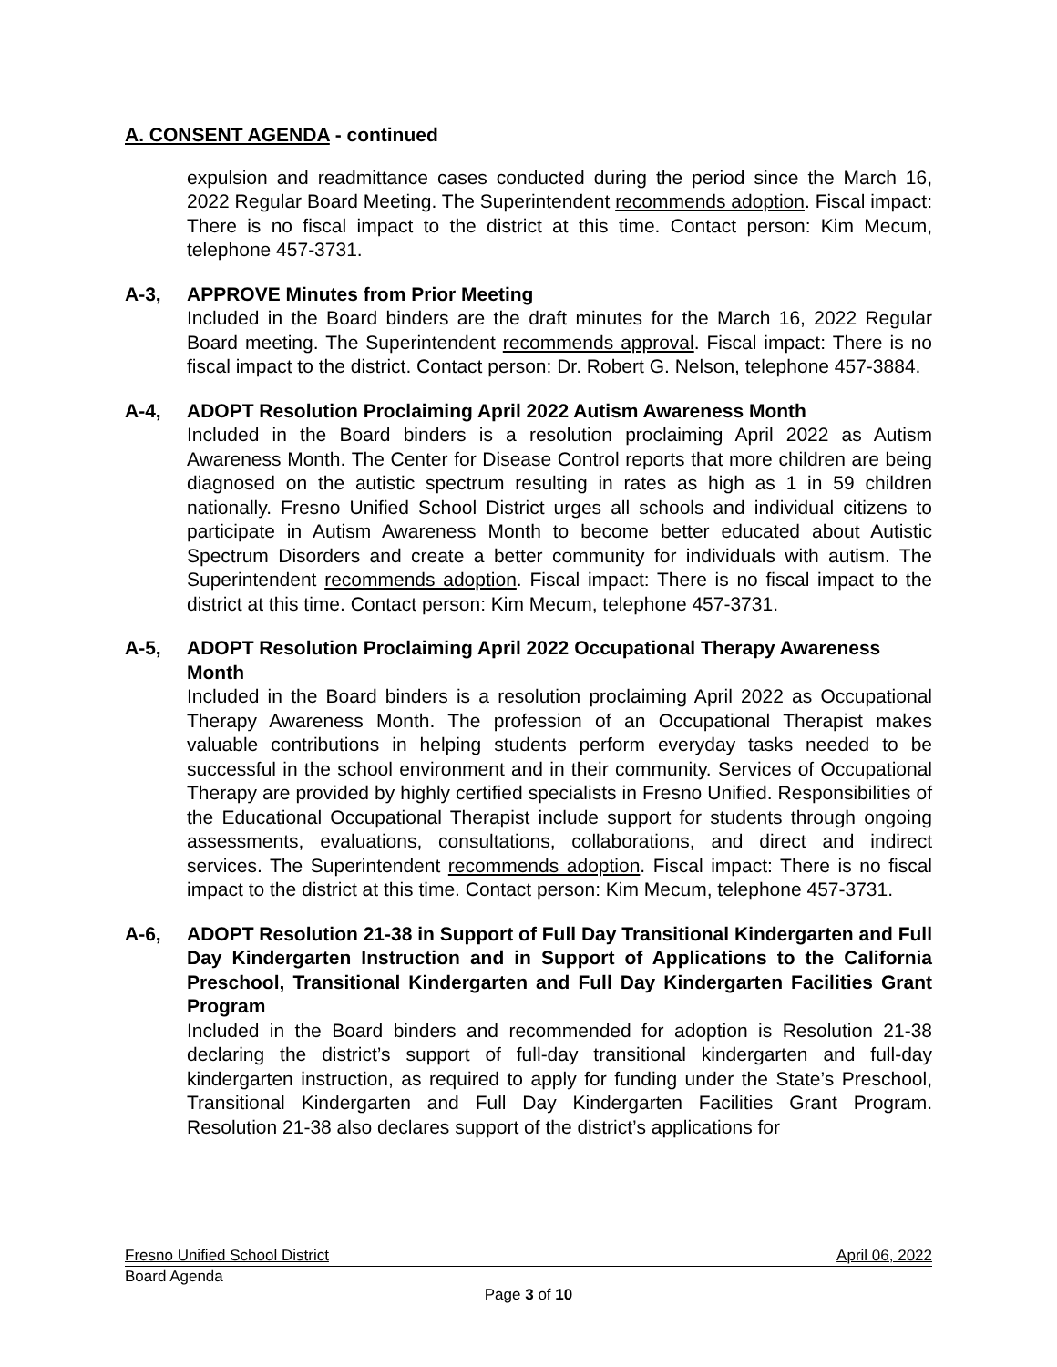A. CONSENT AGENDA - continued
expulsion and readmittance cases conducted during the period since the March 16, 2022 Regular Board Meeting. The Superintendent recommends adoption. Fiscal impact: There is no fiscal impact to the district at this time. Contact person: Kim Mecum, telephone 457-3731.
A-3, APPROVE Minutes from Prior Meeting
Included in the Board binders are the draft minutes for the March 16, 2022 Regular Board meeting. The Superintendent recommends approval. Fiscal impact: There is no fiscal impact to the district. Contact person: Dr. Robert G. Nelson, telephone 457-3884.
A-4, ADOPT Resolution Proclaiming April 2022 Autism Awareness Month
Included in the Board binders is a resolution proclaiming April 2022 as Autism Awareness Month. The Center for Disease Control reports that more children are being diagnosed on the autistic spectrum resulting in rates as high as 1 in 59 children nationally. Fresno Unified School District urges all schools and individual citizens to participate in Autism Awareness Month to become better educated about Autistic Spectrum Disorders and create a better community for individuals with autism. The Superintendent recommends adoption. Fiscal impact: There is no fiscal impact to the district at this time. Contact person: Kim Mecum, telephone 457-3731.
A-5, ADOPT Resolution Proclaiming April 2022 Occupational Therapy Awareness Month
Included in the Board binders is a resolution proclaiming April 2022 as Occupational Therapy Awareness Month. The profession of an Occupational Therapist makes valuable contributions in helping students perform everyday tasks needed to be successful in the school environment and in their community. Services of Occupational Therapy are provided by highly certified specialists in Fresno Unified. Responsibilities of the Educational Occupational Therapist include support for students through ongoing assessments, evaluations, consultations, collaborations, and direct and indirect services. The Superintendent recommends adoption. Fiscal impact: There is no fiscal impact to the district at this time. Contact person: Kim Mecum, telephone 457-3731.
A-6, ADOPT Resolution 21-38 in Support of Full Day Transitional Kindergarten and Full Day Kindergarten Instruction and in Support of Applications to the California Preschool, Transitional Kindergarten and Full Day Kindergarten Facilities Grant Program
Included in the Board binders and recommended for adoption is Resolution 21-38 declaring the district’s support of full-day transitional kindergarten and full-day kindergarten instruction, as required to apply for funding under the State’s Preschool, Transitional Kindergarten and Full Day Kindergarten Facilities Grant Program. Resolution 21-38 also declares support of the district’s applications for
Fresno Unified School District April 06, 2022
Board Agenda
Page 3 of 10